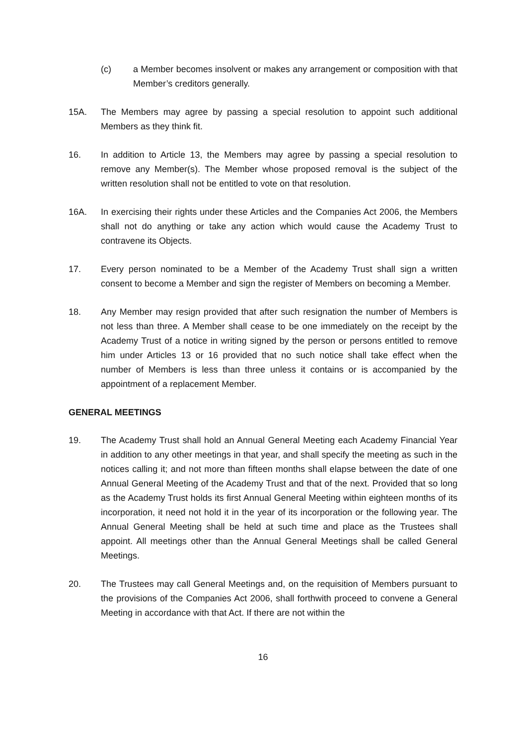(c) a Member becomes insolvent or makes any arrangement or composition with that Member’s creditors generally.
15A. The Members may agree by passing a special resolution to appoint such additional Members as they think fit.
16. In addition to Article 13, the Members may agree by passing a special resolution to remove any Member(s). The Member whose proposed removal is the subject of the written resolution shall not be entitled to vote on that resolution.
16A. In exercising their rights under these Articles and the Companies Act 2006, the Members shall not do anything or take any action which would cause the Academy Trust to contravene its Objects.
17. Every person nominated to be a Member of the Academy Trust shall sign a written consent to become a Member and sign the register of Members on becoming a Member.
18. Any Member may resign provided that after such resignation the number of Members is not less than three. A Member shall cease to be one immediately on the receipt by the Academy Trust of a notice in writing signed by the person or persons entitled to remove him under Articles 13 or 16 provided that no such notice shall take effect when the number of Members is less than three unless it contains or is accompanied by the appointment of a replacement Member.
GENERAL MEETINGS
19. The Academy Trust shall hold an Annual General Meeting each Academy Financial Year in addition to any other meetings in that year, and shall specify the meeting as such in the notices calling it; and not more than fifteen months shall elapse between the date of one Annual General Meeting of the Academy Trust and that of the next. Provided that so long as the Academy Trust holds its first Annual General Meeting within eighteen months of its incorporation, it need not hold it in the year of its incorporation or the following year. The Annual General Meeting shall be held at such time and place as the Trustees shall appoint. All meetings other than the Annual General Meetings shall be called General Meetings.
20. The Trustees may call General Meetings and, on the requisition of Members pursuant to the provisions of the Companies Act 2006, shall forthwith proceed to convene a General Meeting in accordance with that Act. If there are not within the
16